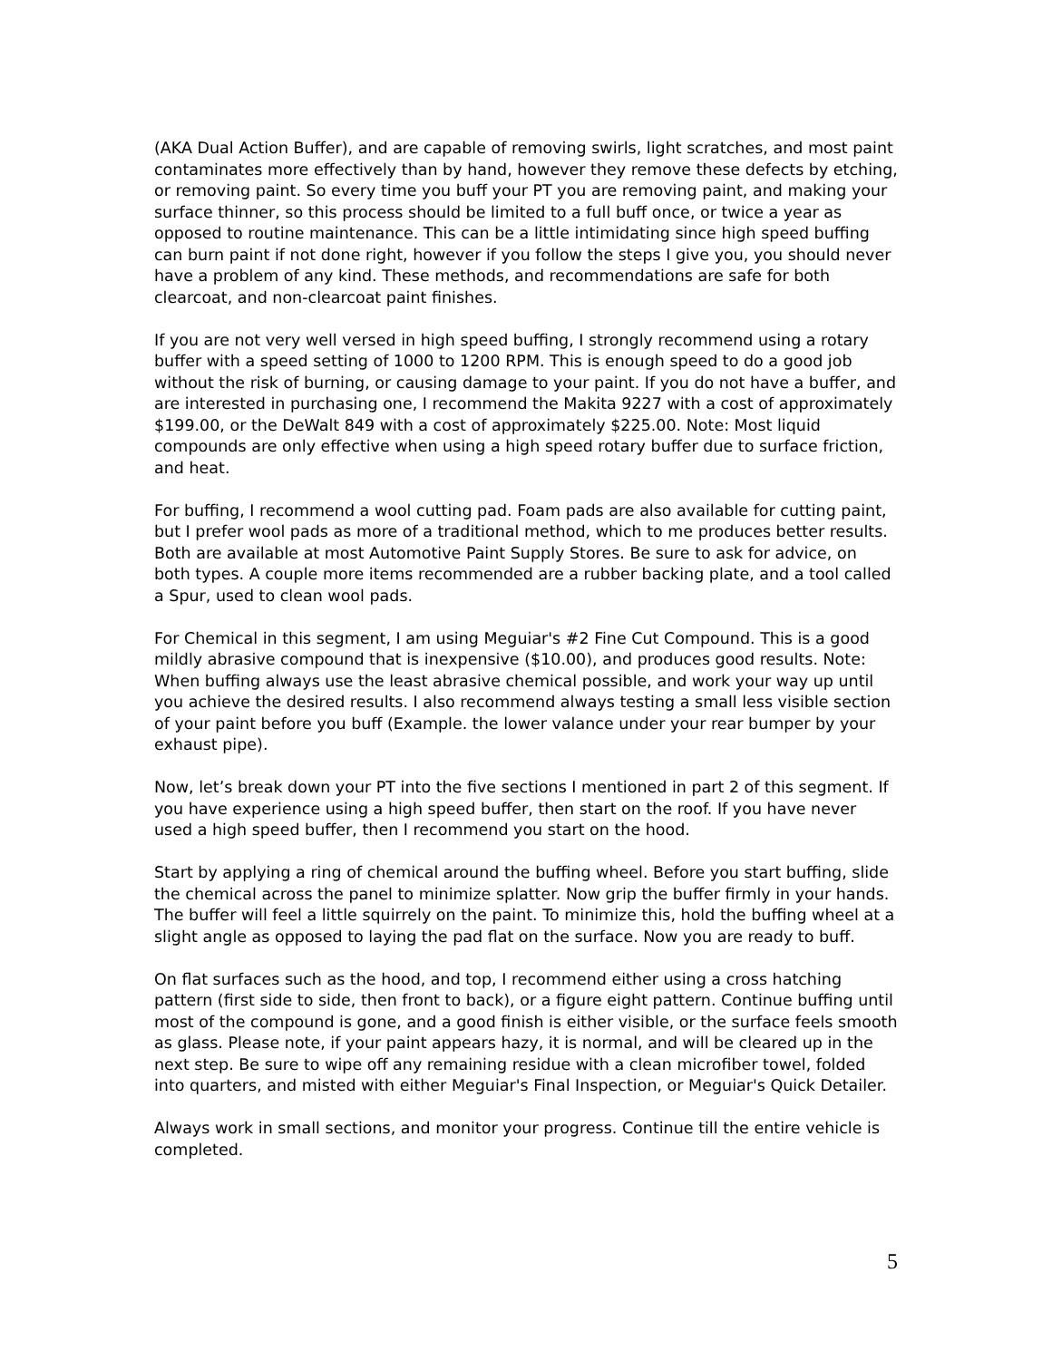(AKA Dual Action Buffer), and are capable of removing swirls, light scratches, and most paint contaminates more effectively than by hand, however they remove these defects by etching, or removing paint. So every time you buff your PT you are removing paint, and making your surface thinner, so this process should be limited to a full buff once, or twice a year as opposed to routine maintenance. This can be a little intimidating since high speed buffing can burn paint if not done right, however if you follow the steps I give you, you should never have a problem of any kind. These methods, and recommendations are safe for both clearcoat, and non-clearcoat paint finishes.
If you are not very well versed in high speed buffing, I strongly recommend using a rotary buffer with a speed setting of 1000 to 1200 RPM. This is enough speed to do a good job without the risk of burning, or causing damage to your paint. If you do not have a buffer, and are interested in purchasing one, I recommend the Makita 9227 with a cost of approximately $199.00, or the DeWalt 849 with a cost of approximately $225.00. Note: Most liquid compounds are only effective when using a high speed rotary buffer due to surface friction, and heat.
For buffing, I recommend a wool cutting pad. Foam pads are also available for cutting paint, but I prefer wool pads as more of a traditional method, which to me produces better results. Both are available at most Automotive Paint Supply Stores. Be sure to ask for advice, on both types. A couple more items recommended are a rubber backing plate, and a tool called a Spur, used to clean wool pads.
For Chemical in this segment, I am using Meguiar's #2 Fine Cut Compound. This is a good mildly abrasive compound that is inexpensive ($10.00), and produces good results. Note: When buffing always use the least abrasive chemical possible, and work your way up until you achieve the desired results. I also recommend always testing a small less visible section of your paint before you buff (Example. the lower valance under your rear bumper by your exhaust pipe).
Now, let’s break down your PT into the five sections I mentioned in part 2 of this segment. If you have experience using a high speed buffer, then start on the roof. If you have never used a high speed buffer, then I recommend you start on the hood.
Start by applying a ring of chemical around the buffing wheel. Before you start buffing, slide the chemical across the panel to minimize splatter. Now grip the buffer firmly in your hands. The buffer will feel a little squirrely on the paint. To minimize this, hold the buffing wheel at a slight angle as opposed to laying the pad flat on the surface. Now you are ready to buff.
On flat surfaces such as the hood, and top, I recommend either using a cross hatching pattern (first side to side, then front to back), or a figure eight pattern. Continue buffing until most of the compound is gone, and a good finish is either visible, or the surface feels smooth as glass. Please note, if your paint appears hazy, it is normal, and will be cleared up in the next step. Be sure to wipe off any remaining residue with a clean microfiber towel, folded into quarters, and misted with either Meguiar's Final Inspection, or Meguiar's Quick Detailer.
Always work in small sections, and monitor your progress. Continue till the entire vehicle is completed.
5